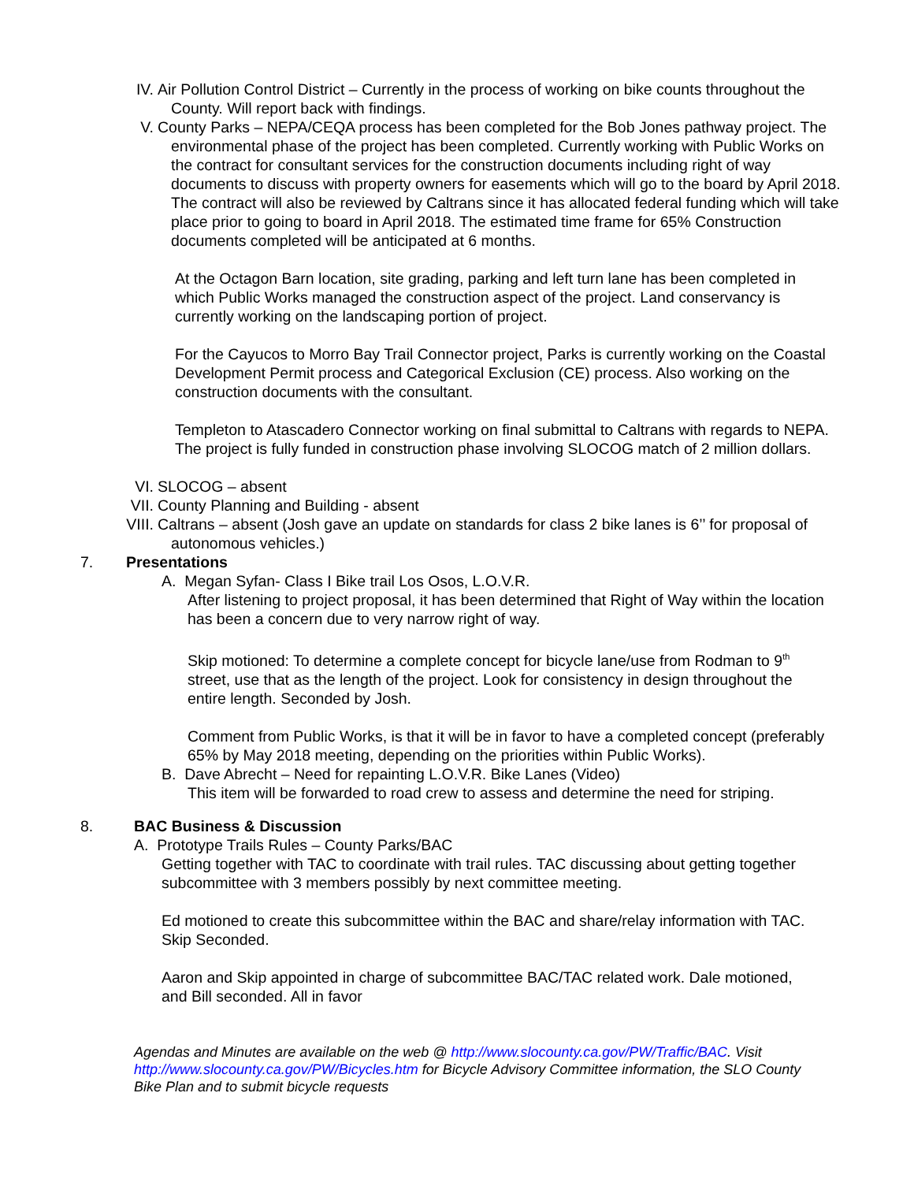IV. Air Pollution Control District – Currently in the process of working on bike counts throughout the County. Will report back with findings.
V. County Parks – NEPA/CEQA process has been completed for the Bob Jones pathway project. The environmental phase of the project has been completed. Currently working with Public Works on the contract for consultant services for the construction documents including right of way documents to discuss with property owners for easements which will go to the board by April 2018. The contract will also be reviewed by Caltrans since it has allocated federal funding which will take place prior to going to board in April 2018. The estimated time frame for 65% Construction documents completed will be anticipated at 6 months.
At the Octagon Barn location, site grading, parking and left turn lane has been completed in which Public Works managed the construction aspect of the project. Land conservancy is currently working on the landscaping portion of project.
For the Cayucos to Morro Bay Trail Connector project, Parks is currently working on the Coastal Development Permit process and Categorical Exclusion (CE) process. Also working on the construction documents with the consultant.
Templeton to Atascadero Connector working on final submittal to Caltrans with regards to NEPA. The project is fully funded in construction phase involving SLOCOG match of 2 million dollars.
VI. SLOCOG – absent
VII. County Planning and Building - absent
VIII. Caltrans – absent (Josh gave an update on standards for class 2 bike lanes is 6’’ for proposal of autonomous vehicles.)
7. Presentations
A. Megan Syfan- Class I Bike trail Los Osos, L.O.V.R.
After listening to project proposal, it has been determined that Right of Way within the location has been a concern due to very narrow right of way.
Skip motioned: To determine a complete concept for bicycle lane/use from Rodman to 9<sup>th</sup> street, use that as the length of the project. Look for consistency in design throughout the entire length. Seconded by Josh.
Comment from Public Works, is that it will be in favor to have a completed concept (preferably 65% by May 2018 meeting, depending on the priorities within Public Works).
B. Dave Abrecht – Need for repainting L.O.V.R. Bike Lanes (Video)
This item will be forwarded to road crew to assess and determine the need for striping.
8. BAC Business & Discussion
A. Prototype Trails Rules – County Parks/BAC
Getting together with TAC to coordinate with trail rules. TAC discussing about getting together subcommittee with 3 members possibly by next committee meeting.
Ed motioned to create this subcommittee within the BAC and share/relay information with TAC. Skip Seconded.
Aaron and Skip appointed in charge of subcommittee BAC/TAC related work. Dale motioned, and Bill seconded. All in favor
Agendas and Minutes are available on the web @ http://www.slocounty.ca.gov/PW/Traffic/BAC. Visit http://www.slocounty.ca.gov/PW/Bicycles.htm for Bicycle Advisory Committee information, the SLO County Bike Plan and to submit bicycle requests